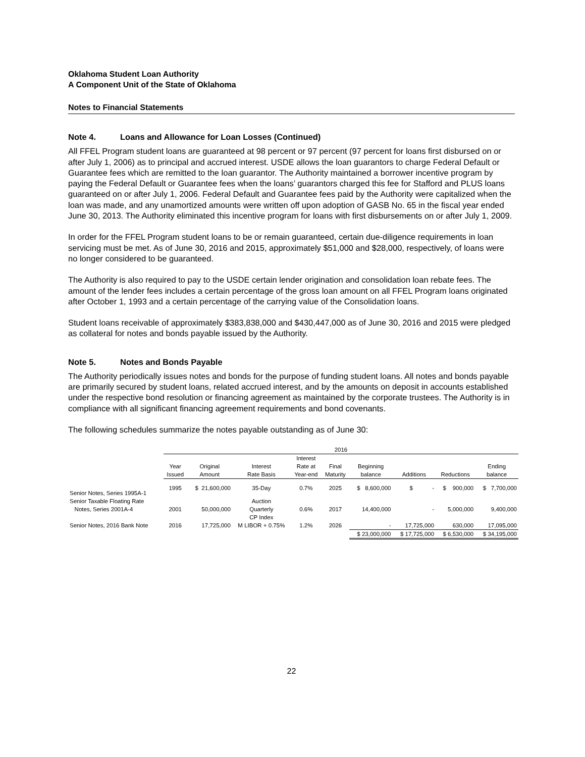Oklahoma Student Loan Authority
A Component Unit of the State of Oklahoma
Notes to Financial Statements
Note 4. Loans and Allowance for Loan Losses (Continued)
All FFEL Program student loans are guaranteed at 98 percent or 97 percent (97 percent for loans first disbursed on or after July 1, 2006) as to principal and accrued interest. USDE allows the loan guarantors to charge Federal Default or Guarantee fees which are remitted to the loan guarantor. The Authority maintained a borrower incentive program by paying the Federal Default or Guarantee fees when the loans’ guarantors charged this fee for Stafford and PLUS loans guaranteed on or after July 1, 2006. Federal Default and Guarantee fees paid by the Authority were capitalized when the loan was made, and any unamortized amounts were written off upon adoption of GASB No. 65 in the fiscal year ended June 30, 2013. The Authority eliminated this incentive program for loans with first disbursements on or after July 1, 2009.
In order for the FFEL Program student loans to be or remain guaranteed, certain due-diligence requirements in loan servicing must be met. As of June 30, 2016 and 2015, approximately $51,000 and $28,000, respectively, of loans were no longer considered to be guaranteed.
The Authority is also required to pay to the USDE certain lender origination and consolidation loan rebate fees. The amount of the lender fees includes a certain percentage of the gross loan amount on all FFEL Program loans originated after October 1, 1993 and a certain percentage of the carrying value of the Consolidation loans.
Student loans receivable of approximately $383,838,000 and $430,447,000 as of June 30, 2016 and 2015 were pledged as collateral for notes and bonds payable issued by the Authority.
Note 5. Notes and Bonds Payable
The Authority periodically issues notes and bonds for the purpose of funding student loans. All notes and bonds payable are primarily secured by student loans, related accrued interest, and by the amounts on deposit in accounts established under the respective bond resolution or financing agreement as maintained by the corporate trustees. The Authority is in compliance with all significant financing agreement requirements and bond covenants.
The following schedules summarize the notes payable outstanding as of June 30:
| | 2016 | | | | | | | | |
| --- | --- | --- | --- | --- | --- | --- | --- | --- | --- |
| | | | | Interest | | | | | |
| | Year | Original | Interest | Rate at | Final | Beginning | | | Ending |
| | Issued | Amount | Rate Basis | Year-end | Maturity | balance | Additions | Reductions | balance |
| Senior Notes, Series 1995A-1 | 1995 | $ 21,600,000 | 35-Day | 0.7% | 2025 | $ 8,600,000 | $ - | $ 900,000 | $ 7,700,000 |
| Senior Taxable Floating Rate | | | Auction | | | | | | |
| Notes, Series 2001A-4 | 2001 | 50,000,000 | Quarterly | 0.6% | 2017 | 14,400,000 | - | 5,000,000 | 9,400,000 |
| | | | CP Index | | | | | | |
| Senior Notes, 2016 Bank Note | 2016 | 17,725,000 | M LIBOR + 0.75% | 1.2% | 2026 | - | 17,725,000 | 630,000 | 17,095,000 |
| | | | | | | $ 23,000,000 | $ 17,725,000 | $ 6,530,000 | $ 34,195,000 |
22